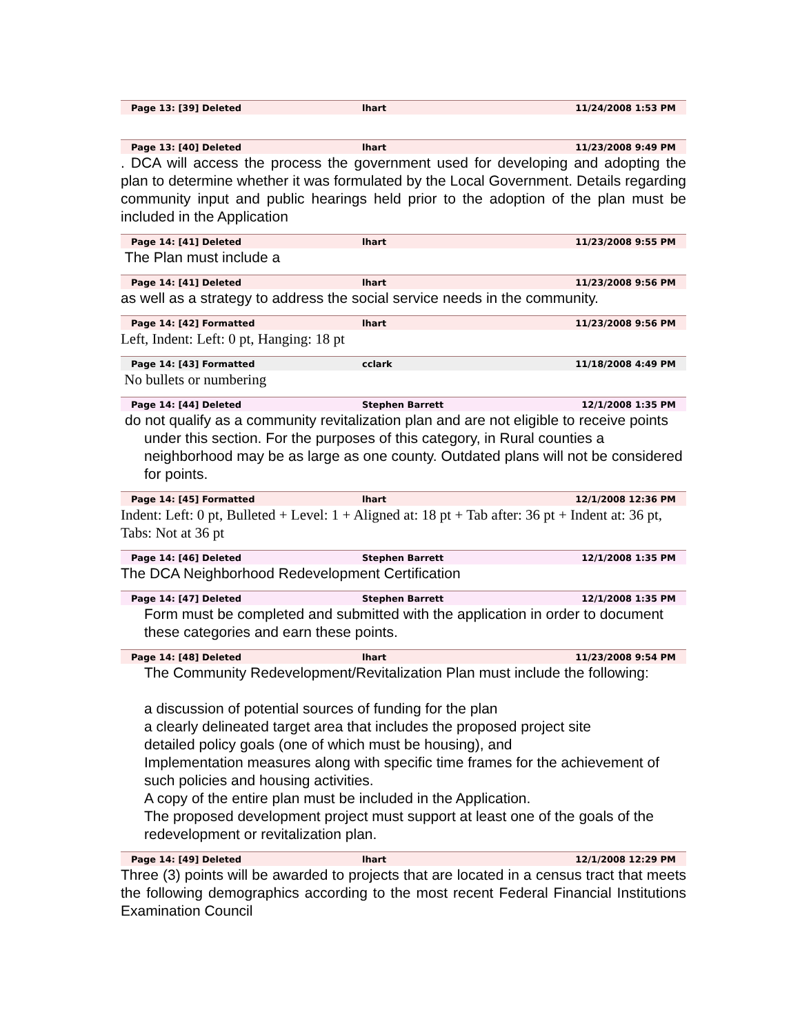Page 13: [39] Deleted lhart 11/24/2008 1:53 PM
Page 13: [40] Deleted lhart 11/23/2008 9:49 PM
. DCA will access the process the government used for developing and adopting the plan to determine whether it was formulated by the Local Government. Details regarding community input and public hearings held prior to the adoption of the plan must be included in the Application
Page 14: [41] Deleted lhart 11/23/2008 9:55 PM
The Plan must include a
Page 14: [41] Deleted lhart 11/23/2008 9:56 PM
as well as a strategy to address the social service needs in the community.
Page 14: [42] Formatted lhart 11/23/2008 9:56 PM
Left, Indent: Left: 0 pt, Hanging: 18 pt
Page 14: [43] Formatted cclark 11/18/2008 4:49 PM
No bullets or numbering
Page 14: [44] Deleted Stephen Barrett 12/1/2008 1:35 PM
do not qualify as a community revitalization plan and are not eligible to receive points under this section. For the purposes of this category, in Rural counties a neighborhood may be as large as one county. Outdated plans will not be considered for points.
Page 14: [45] Formatted lhart 12/1/2008 12:36 PM
Indent: Left: 0 pt, Bulleted + Level: 1 + Aligned at: 18 pt + Tab after: 36 pt + Indent at: 36 pt, Tabs: Not at 36 pt
Page 14: [46] Deleted Stephen Barrett 12/1/2008 1:35 PM
The DCA Neighborhood Redevelopment Certification
Page 14: [47] Deleted Stephen Barrett 12/1/2008 1:35 PM
Form must be completed and submitted with the application in order to document these categories and earn these points.
Page 14: [48] Deleted lhart 11/23/2008 9:54 PM
The Community Redevelopment/Revitalization Plan must include the following:
a discussion of potential sources of funding for the plan
a clearly delineated target area that includes the proposed project site
detailed policy goals (one of which must be housing), and
Implementation measures along with specific time frames for the achievement of such policies and housing activities.
A copy of the entire plan must be included in the Application.
The proposed development project must support at least one of the goals of the redevelopment or revitalization plan.
Page 14: [49] Deleted lhart 12/1/2008 12:29 PM
Three (3) points will be awarded to projects that are located in a census tract that meets the following demographics according to the most recent Federal Financial Institutions Examination Council